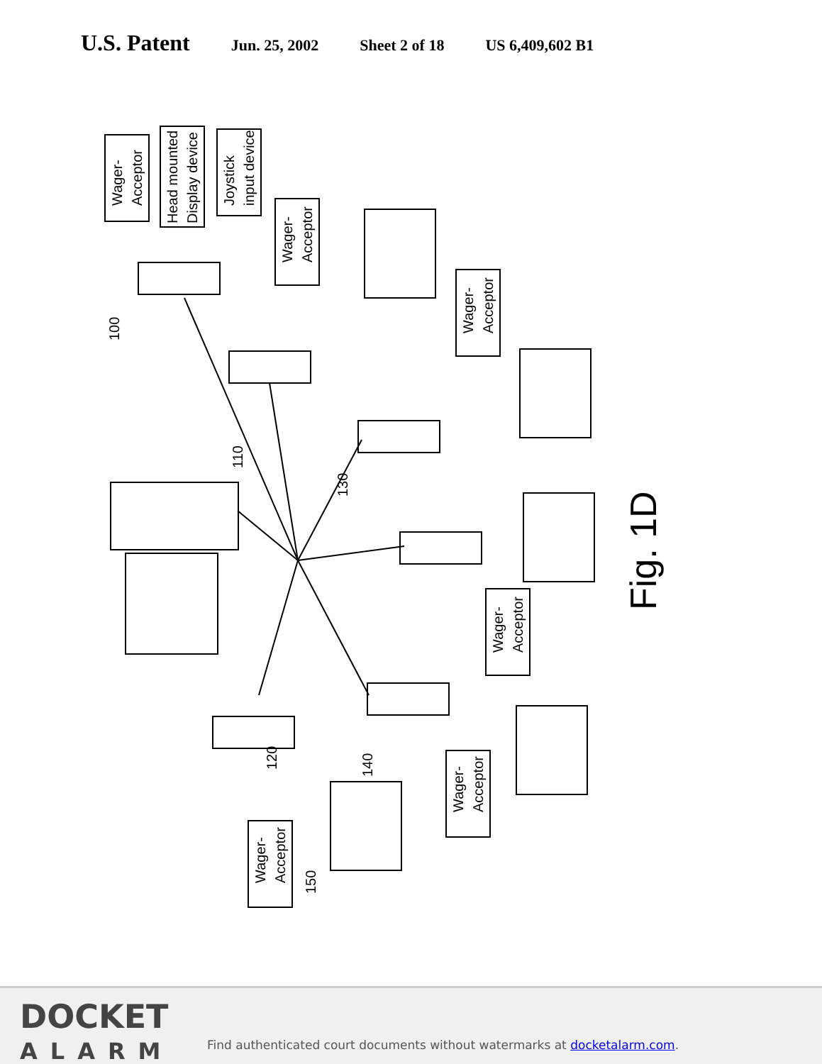U.S. Patent Jun. 25, 2002 Sheet 2 of 18 US 6,409,602 B1
Wager-
Acceptor
Head mounted
Display device
Joystick
input device
Wager-
Acceptor
Wager-
Acceptor
Wager-
Acceptor
Wager-
Acceptor
Wager-
Acceptor
100
110
130
120
140
150
Fig. 1D
DOCKET
ALARM
Find authenticated court documents without watermarks at docketalarm.com.